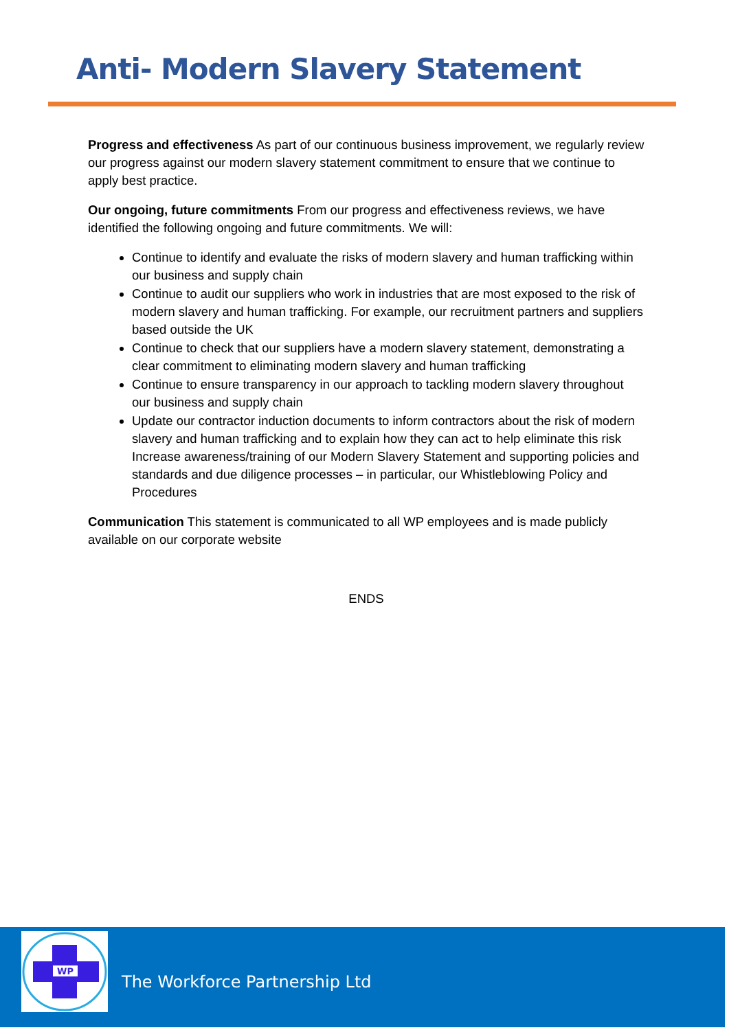Anti- Modern Slavery Statement
Progress and effectiveness As part of our continuous business improvement, we regularly review our progress against our modern slavery statement commitment to ensure that we continue to apply best practice.
Our ongoing, future commitments From our progress and effectiveness reviews, we have identified the following ongoing and future commitments. We will:
Continue to identify and evaluate the risks of modern slavery and human trafficking within our business and supply chain
Continue to audit our suppliers who work in industries that are most exposed to the risk of modern slavery and human trafficking. For example, our recruitment partners and suppliers based outside the UK
Continue to check that our suppliers have a modern slavery statement, demonstrating a clear commitment to eliminating modern slavery and human trafficking
Continue to ensure transparency in our approach to tackling modern slavery throughout our business and supply chain
Update our contractor induction documents to inform contractors about the risk of modern slavery and human trafficking and to explain how they can act to help eliminate this risk Increase awareness/training of our Modern Slavery Statement and supporting policies and standards and due diligence processes – in particular, our Whistleblowing Policy and Procedures
Communication This statement is communicated to all WP employees and is made publicly available on our corporate website
ENDS
WP
The Workforce Partnership Ltd